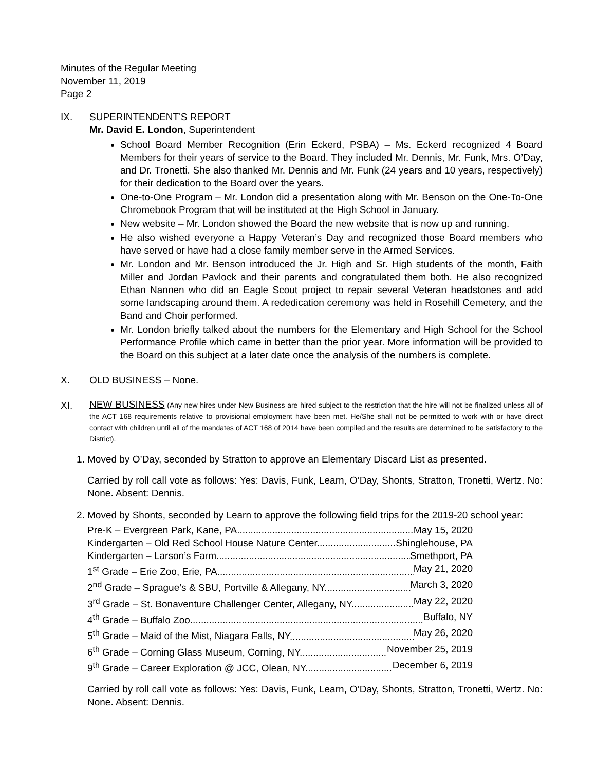Minutes of the Regular Meeting
November 11, 2019
Page 2
IX. SUPERINTENDENT'S REPORT
Mr. David E. London, Superintendent
School Board Member Recognition (Erin Eckerd, PSBA) – Ms. Eckerd recognized 4 Board Members for their years of service to the Board. They included Mr. Dennis, Mr. Funk, Mrs. O’Day, and Dr. Tronetti. She also thanked Mr. Dennis and Mr. Funk (24 years and 10 years, respectively) for their dedication to the Board over the years.
One-to-One Program – Mr. London did a presentation along with Mr. Benson on the One-To-One Chromebook Program that will be instituted at the High School in January.
New website – Mr. London showed the Board the new website that is now up and running.
He also wished everyone a Happy Veteran’s Day and recognized those Board members who have served or have had a close family member serve in the Armed Services.
Mr. London and Mr. Benson introduced the Jr. High and Sr. High students of the month, Faith Miller and Jordan Pavlock and their parents and congratulated them both. He also recognized Ethan Nannen who did an Eagle Scout project to repair several Veteran headstones and add some landscaping around them. A rededication ceremony was held in Rosehill Cemetery, and the Band and Choir performed.
Mr. London briefly talked about the numbers for the Elementary and High School for the School Performance Profile which came in better than the prior year. More information will be provided to the Board on this subject at a later date once the analysis of the numbers is complete.
X. OLD BUSINESS – None.
XI.
NEW BUSINESS (Any new hires under New Business are hired subject to the restriction that the hire will not be finalized unless all of the ACT 168 requirements relative to provisional employment have been met. He/She shall not be permitted to work with or have direct contact with children until all of the mandates of ACT 168 of 2014 have been compiled and the results are determined to be satisfactory to the District).
1. Moved by O’Day, seconded by Stratton to approve an Elementary Discard List as presented.
Carried by roll call vote as follows: Yes: Davis, Funk, Learn, O’Day, Shonts, Stratton, Tronetti, Wertz. No: None. Absent: Dennis.
2. Moved by Shonts, seconded by Learn to approve the following field trips for the 2019-20 school year:
Pre-K – Evergreen Park, Kane, PA May 15, 2020
Kindergarten – Old Red School House Nature Center Shinglehouse, PA
Kindergarten – Larson’s Farm Smethport, PA
1<sup>st</sup> Grade – Erie Zoo, Erie, PA May 21, 2020
2<sup>nd</sup> Grade – Sprague’s & SBU, Portville & Allegany, NY March 3, 2020
3<sup>rd</sup> Grade – St. Bonaventure Challenger Center, Allegany, NY May 22, 2020
4<sup>th</sup> Grade – Buffalo Zoo Buffalo, NY
5<sup>th</sup> Grade – Maid of the Mist, Niagara Falls, NY May 26, 2020
6<sup>th</sup> Grade – Corning Glass Museum, Corning, NY November 25, 2019
9<sup>th</sup> Grade – Career Exploration @ JCC, Olean, NY December 6, 2019
Carried by roll call vote as follows: Yes: Davis, Funk, Learn, O’Day, Shonts, Stratton, Tronetti, Wertz. No: None. Absent: Dennis.